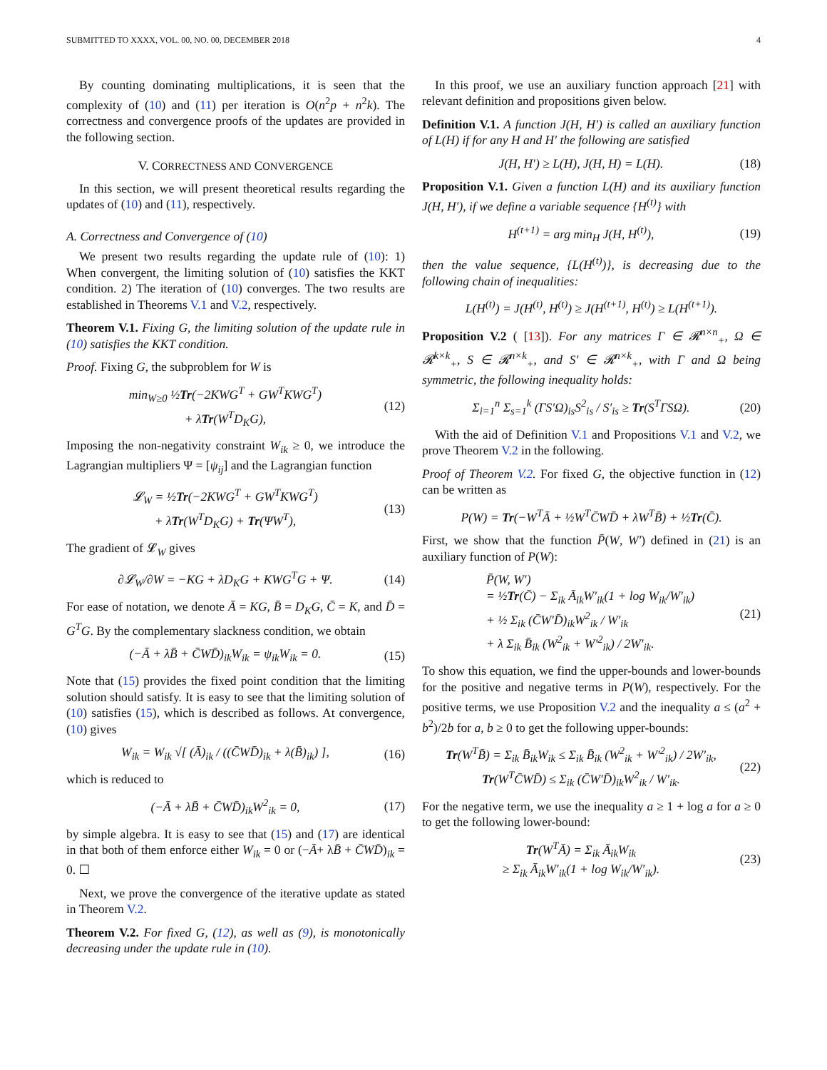SUBMITTED TO XXXX, VOL. 00, NO. 00, DECEMBER 2018 4
By counting dominating multiplications, it is seen that the complexity of (10) and (11) per iteration is O(n<sup>2</sup>p + n<sup>2</sup>k). The correctness and convergence proofs of the updates are provided in the following section.
V. CORRECTNESS AND CONVERGENCE
In this section, we will present theoretical results regarding the updates of (10) and (11), respectively.
A. Correctness and Convergence of (10)
We present two results regarding the update rule of (10): 1) When convergent, the limiting solution of (10) satisfies the KKT condition. 2) The iteration of (10) converges. The two results are established in Theorems V.1 and V.2, respectively.
Theorem V.1. Fixing G, the limiting solution of the update rule in (10) satisfies the KKT condition.
Proof. Fixing G, the subproblem for W is
min<sub>W≥0</sub> ½Tr(−2KWG<sup>T</sup> + GW<sup>T</sup>KWG<sup>T</sup>)
+ λTr(W<sup>T</sup>D<sub>K</sub>G), (12)
Imposing the non-negativity constraint W<sub>ik</sub> ≥ 0, we introduce the Lagrangian multipliers Ψ = [ψ<sub>ij</sub>] and the Lagrangian function
𝓛<sub>W</sub> = ½Tr(−2KWG<sup>T</sup> + GW<sup>T</sup>KWG<sup>T</sup>)
+ λTr(W<sup>T</sup>D<sub>K</sub>G) + Tr(ΨW<sup>T</sup>), (13)
The gradient of 𝓛<sub>W</sub> gives
∂𝓛<sub>W</sub>/∂W = −KG + λD<sub>K</sub>G + KWG<sup>T</sup>G + Ψ. (14)
For ease of notation, we denote Ā = KG, B̄ = D<sub>K</sub>G, C̄ = K, and D̄ = G<sup>T</sup>G. By the complementary slackness condition, we obtain
(−Ā + λB̄ + C̄WD̄)<sub>ik</sub>W<sub>ik</sub> = ψ<sub>ik</sub>W<sub>ik</sub> = 0. (15)
Note that (15) provides the fixed point condition that the limiting solution should satisfy. It is easy to see that the limiting solution of (10) satisfies (15), which is described as follows. At convergence, (10) gives
W<sub>ik</sub> = W<sub>ik</sub> √[ (Ā)<sub>ik</sub> / ((C̄WD̄)<sub>ik</sub> + λ(B̄)<sub>ik</sub>) ], (16)
which is reduced to
(−Ā + λB̄ + C̄WD̄)<sub>ik</sub>W<sup>2</sup><sub>ik</sub> = 0, (17)
by simple algebra. It is easy to see that (15) and (17) are identical in that both of them enforce either W<sub>ik</sub> = 0 or (−Ā+ λB̄ + C̄WD̄)<sub>ik</sub> = 0. ☐
Next, we prove the convergence of the iterative update as stated in Theorem V.2.
Theorem V.2. For fixed G, (12), as well as (9), is monotonically decreasing under the update rule in (10).
In this proof, we use an auxiliary function approach [21] with relevant definition and propositions given below.
Definition V.1. A function J(H, H′) is called an auxiliary function of L(H) if for any H and H′ the following are satisfied
J(H, H′) ≥ L(H), J(H, H) = L(H). (18)
Proposition V.1. Given a function L(H) and its auxiliary function J(H, H′), if we define a variable sequence {H<sup>(t)</sup>} with
H<sup>(t+1)</sup> = arg min<sub>H</sub> J(H, H<sup>(t)</sup>), (19)
then the value sequence, {L(H<sup>(t)</sup>)}, is decreasing due to the following chain of inequalities:
L(H<sup>(t)</sup>) = J(H<sup>(t)</sup>, H<sup>(t)</sup>) ≥ J(H<sup>(t+1)</sup>, H<sup>(t)</sup>) ≥ L(H<sup>(t+1)</sup>).
Proposition V.2 ( [13]). For any matrices Γ ∈ 𝓡<sup>n×n</sup><sub>+</sub>, Ω ∈ 𝓡<sup>k×k</sup><sub>+</sub>, S ∈ 𝓡<sup>n×k</sup><sub>+</sub>, and S′ ∈ 𝓡<sup>n×k</sup><sub>+</sub>, with Γ and Ω being symmetric, the following inequality holds:
Σ<sub>i=1</sub><sup>n</sup> Σ<sub>s=1</sub><sup>k</sup> (ΓS′Ω)<sub>is</sub>S<sup>2</sup><sub>is</sub> / S′<sub>is</sub> ≥ Tr(S<sup>T</sup>ΓSΩ). (20)
With the aid of Definition V.1 and Propositions V.1 and V.2, we prove Theorem V.2 in the following.
Proof of Theorem V.2. For fixed G, the objective function in (12) can be written as
P(W) = Tr(−W<sup>T</sup>Ā + ½W<sup>T</sup>C̄WD̄ + λW<sup>T</sup>B̄) + ½Tr(C̄).
First, we show that the function P̄(W, W′) defined in (21) is an auxiliary function of P(W):
P̄(W, W′)
= ½Tr(C̄) − Σ<sub>ik</sub> Ā<sub>ik</sub>W′<sub>ik</sub>(1 + log W<sub>ik</sub>/W′<sub>ik</sub>)
+ ½ Σ<sub>ik</sub> (C̄W′D̄)<sub>ik</sub>W<sup>2</sup><sub>ik</sub> / W′<sub>ik</sub>
+ λ Σ<sub>ik</sub> B̄<sub>ik</sub> (W<sup>2</sup><sub>ik</sub> + W′<sup>2</sup><sub>ik</sub>) / 2W′<sub>ik</sub>. (21)
To show this equation, we find the upper-bounds and lower-bounds for the positive and negative terms in P(W), respectively. For the positive terms, we use Proposition V.2 and the inequality a ≤ (a<sup>2</sup> + b<sup>2</sup>)/2b for a, b ≥ 0 to get the following upper-bounds:
Tr(W<sup>T</sup>B̄) = Σ<sub>ik</sub> B̄<sub>ik</sub>W<sub>ik</sub> ≤ Σ<sub>ik</sub> B̄<sub>ik</sub> (W<sup>2</sup><sub>ik</sub> + W′<sup>2</sup><sub>ik</sub>) / 2W′<sub>ik</sub>,
Tr(W<sup>T</sup>C̄WD̄) ≤ Σ<sub>ik</sub> (C̄W′D̄)<sub>ik</sub>W<sup>2</sup><sub>ik</sub> / W′<sub>ik</sub>. (22)
For the negative term, we use the inequality a ≥ 1 + log a for a ≥ 0 to get the following lower-bound:
Tr(W<sup>T</sup>Ā) = Σ<sub>ik</sub> Ā<sub>ik</sub>W<sub>ik</sub>
≥ Σ<sub>ik</sub> Ā<sub>ik</sub>W′<sub>ik</sub>(1 + log W<sub>ik</sub>/W′<sub>ik</sub>). (23)